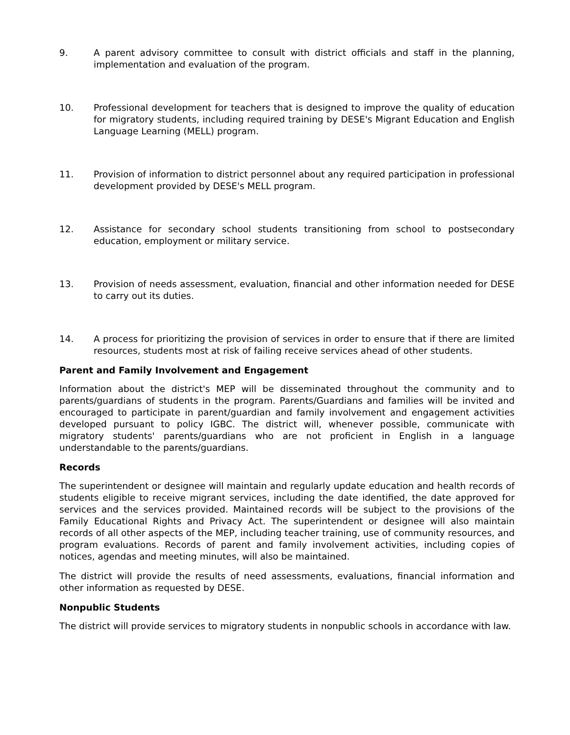9. A parent advisory committee to consult with district officials and staff in the planning, implementation and evaluation of the program.
10. Professional development for teachers that is designed to improve the quality of education for migratory students, including required training by DESE's Migrant Education and English Language Learning (MELL) program.
11. Provision of information to district personnel about any required participation in professional development provided by DESE's MELL program.
12. Assistance for secondary school students transitioning from school to postsecondary education, employment or military service.
13. Provision of needs assessment, evaluation, financial and other information needed for DESE to carry out its duties.
14. A process for prioritizing the provision of services in order to ensure that if there are limited resources, students most at risk of failing receive services ahead of other students.
Parent and Family Involvement and Engagement
Information about the district's MEP will be disseminated throughout the community and to parents/guardians of students in the program. Parents/Guardians and families will be invited and encouraged to participate in parent/guardian and family involvement and engagement activities developed pursuant to policy IGBC. The district will, whenever possible, communicate with migratory students' parents/guardians who are not proficient in English in a language understandable to the parents/guardians.
Records
The superintendent or designee will maintain and regularly update education and health records of students eligible to receive migrant services, including the date identified, the date approved for services and the services provided. Maintained records will be subject to the provisions of the Family Educational Rights and Privacy Act. The superintendent or designee will also maintain records of all other aspects of the MEP, including teacher training, use of community resources, and program evaluations. Records of parent and family involvement activities, including copies of notices, agendas and meeting minutes, will also be maintained.
The district will provide the results of need assessments, evaluations, financial information and other information as requested by DESE.
Nonpublic Students
The district will provide services to migratory students in nonpublic schools in accordance with law.